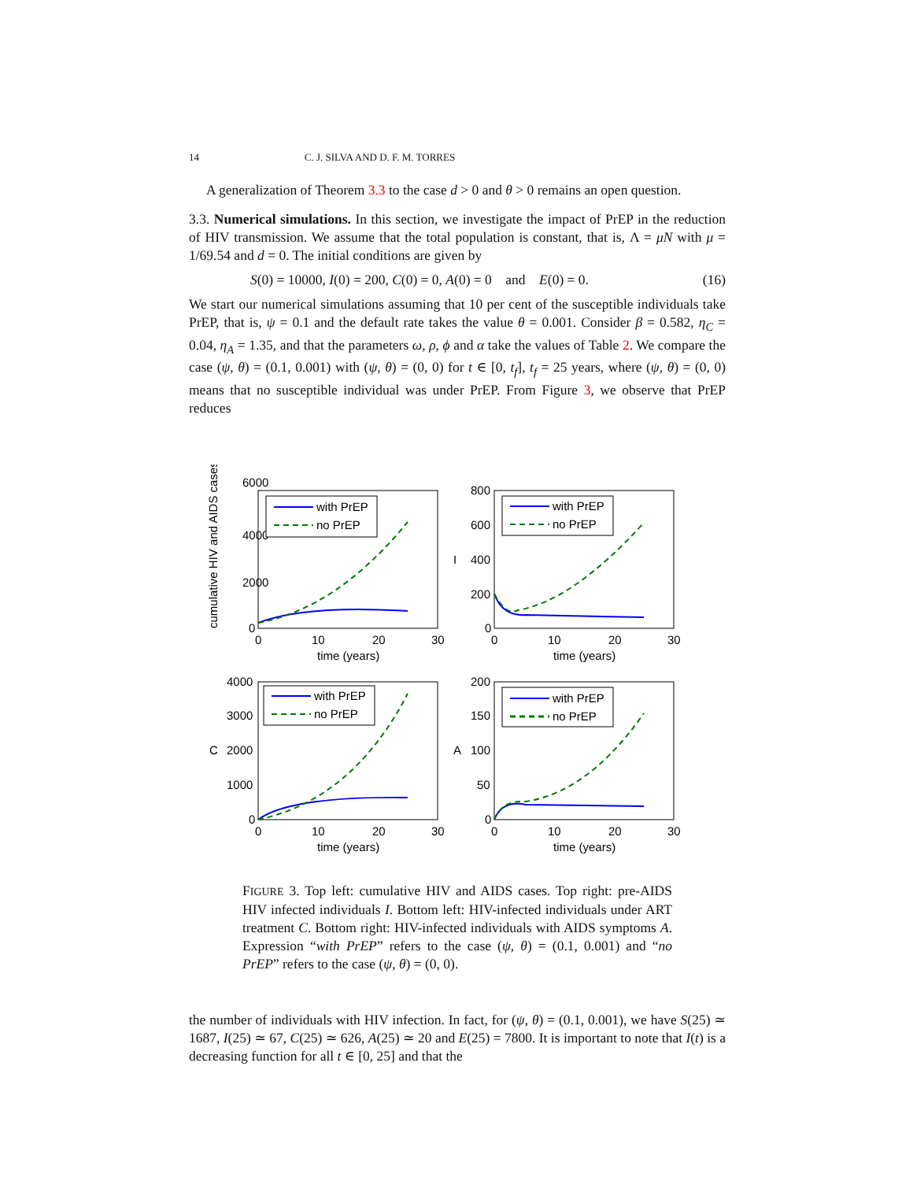14 C. J. SILVA AND D. F. M. TORRES
A generalization of Theorem 3.3 to the case d > 0 and θ > 0 remains an open question.
3.3. Numerical simulations. In this section, we investigate the impact of PrEP in the reduction of HIV transmission. We assume that the total population is constant, that is, Λ = μN with μ = 1/69.54 and d = 0. The initial conditions are given by
S(0) = 10000, I(0) = 200, C(0) = 0, A(0) = 0 and E(0) = 0. (16)
We start our numerical simulations assuming that 10 per cent of the susceptible individuals take PrEP, that is, ψ = 0.1 and the default rate takes the value θ = 0.001. Consider β = 0.582, η<sub>C</sub> = 0.04, η<sub>A</sub> = 1.35, and that the parameters ω, ρ, ϕ and α take the values of Table 2. We compare the case (ψ, θ) = (0.1, 0.001) with (ψ, θ) = (0, 0) for t ∈ [0, t<sub>f</sub>], t<sub>f</sub> = 25 years, where (ψ, θ) = (0, 0) means that no susceptible individual was under PrEP. From Figure 3, we observe that PrEP reduces
6000
4000
2000
0
0
10
20
30
time (years)
cumulative HIV and AIDS cases
with PrEP
no PrEP
800
600
400
200
0
0
10
20
30
time (years)
I
with PrEP
no PrEP
4000
3000
2000
1000
0
0
10
20
30
time (years)
C
with PrEP
no PrEP
200
150
100
50
0
0
10
20
30
time (years)
A
with PrEP
no PrEP
FIGURE 3. Top left: cumulative HIV and AIDS cases. Top right: pre-AIDS HIV infected individuals I. Bottom left: HIV-infected individuals under ART treatment C. Bottom right: HIV-infected individuals with AIDS symptoms A. Expression “with PrEP” refers to the case (ψ, θ) = (0.1, 0.001) and “no PrEP” refers to the case (ψ, θ) = (0, 0).
the number of individuals with HIV infection. In fact, for (ψ, θ) = (0.1, 0.001), we have S(25) ≃ 1687, I(25) ≃ 67, C(25) ≃ 626, A(25) ≃ 20 and E(25) = 7800. It is important to note that I(t) is a decreasing function for all t ∈ [0, 25] and that the